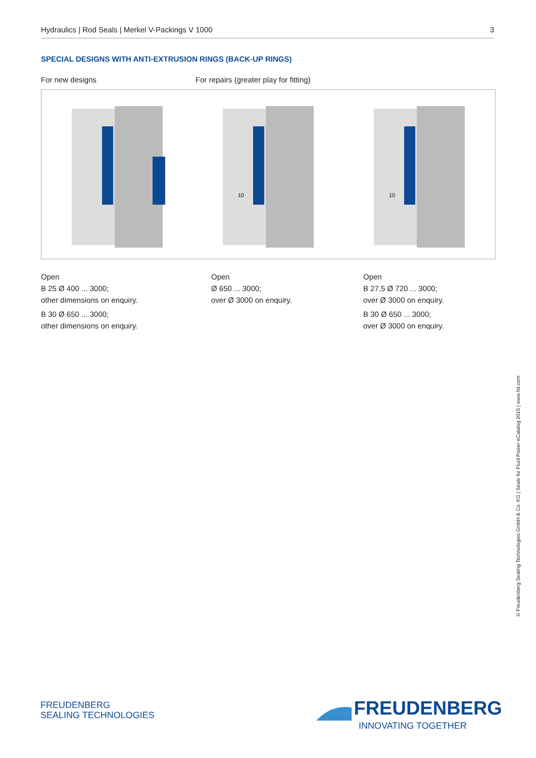Hydraulics | Rod Seals | Merkel V-Packings V 1000 3
SPECIAL DESIGNS WITH ANTI-EXTRUSION RINGS (BACK-UP RINGS)
For new designs
For repairs (greater play for fitting)
10
10
Open
B 25 Ø 400 ... 3000;
other dimensions on enquiry.
B 30 Ø 650 ... 3000;
other dimensions on enquiry.
Open
Ø 650 ... 3000;
over Ø 3000 on enquiry.
Open
B 27,5 Ø 720 ... 3000;
over Ø 3000 on enquiry.
B 30 Ø 650 ... 3000;
over Ø 3000 on enquiry.
© Freudenberg Sealing Technologies GmbH & Co. KG | Seals for Fluid Power eCatalog 2015 | www.fst.com
FREUDENBERG
SEALING TECHNOLOGIES
FREUDENBERG
INNOVATING TOGETHER